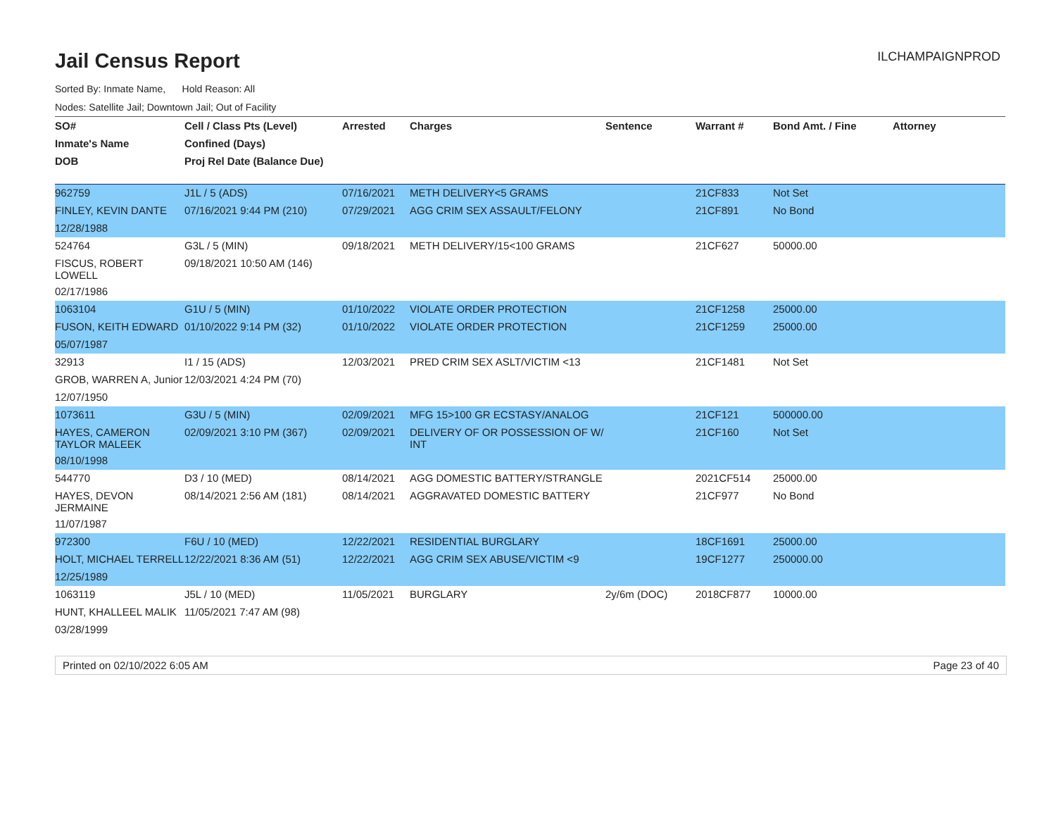Jail Census Report
ILCHAMPAIGNPROD
Sorted By: Inmate Name, Hold Reason: All
Nodes: Satellite Jail; Downtown Jail; Out of Facility
| SO# | Cell / Class Pts (Level) | Arrested | Charges | Sentence | Warrant # | Bond Amt. / Fine | Attorney |
| --- | --- | --- | --- | --- | --- | --- | --- |
| Inmate's Name | Confined (Days) | | | | | | |
| DOB | Proj Rel Date (Balance Due) | | | | | | |
| 962759 | J1L / 5 (ADS) | 07/16/2021 | METH DELIVERY<5 GRAMS | | 21CF833 | Not Set | |
| FINLEY, KEVIN DANTE | 07/16/2021 9:44 PM (210) | 07/29/2021 | AGG CRIM SEX ASSAULT/FELONY | | 21CF891 | No Bond | |
| 12/28/1988 | | | | | | | |
| 524764 | G3L / 5 (MIN) | 09/18/2021 | METH DELIVERY/15<100 GRAMS | | 21CF627 | 50000.00 | |
| FISCUS, ROBERT LOWELL | 09/18/2021 10:50 AM (146) | | | | | | |
| 02/17/1986 | | | | | | | |
| 1063104 | G1U / 5 (MIN) | 01/10/2022 | VIOLATE ORDER PROTECTION | | 21CF1258 | 25000.00 | |
| FUSON, KEITH EDWARD | 01/10/2022 9:14 PM (32) | 01/10/2022 | VIOLATE ORDER PROTECTION | | 21CF1259 | 25000.00 | |
| 05/07/1987 | | | | | | | |
| 32913 | I1 / 15 (ADS) | 12/03/2021 | PRED CRIM SEX ASLT/VICTIM <13 | | 21CF1481 | Not Set | |
| GROB, WARREN A, Junior | 12/03/2021 4:24 PM (70) | | | | | | |
| 12/07/1950 | | | | | | | |
| 1073611 | G3U / 5 (MIN) | 02/09/2021 | MFG 15>100 GR ECSTASY/ANALOG | | 21CF121 | 500000.00 | |
| HAYES, CAMERON TAYLOR MALEEK | 02/09/2021 3:10 PM (367) | 02/09/2021 | DELIVERY OF OR POSSESSION OF W/ INT | | 21CF160 | Not Set | |
| 08/10/1998 | | | | | | | |
| 544770 | D3 / 10 (MED) | 08/14/2021 | AGG DOMESTIC BATTERY/STRANGLE | | 2021CF514 | 25000.00 | |
| HAYES, DEVON JERMAINE | 08/14/2021 2:56 AM (181) | 08/14/2021 | AGGRAVATED DOMESTIC BATTERY | | 21CF977 | No Bond | |
| 11/07/1987 | | | | | | | |
| 972300 | F6U / 10 (MED) | 12/22/2021 | RESIDENTIAL BURGLARY | | 18CF1691 | 25000.00 | |
| HOLT, MICHAEL TERRELL | 12/22/2021 8:36 AM (51) | 12/22/2021 | AGG CRIM SEX ABUSE/VICTIM <9 | | 19CF1277 | 250000.00 | |
| 12/25/1989 | | | | | | | |
| 1063119 | J5L / 10 (MED) | 11/05/2021 | BURGLARY | 2y/6m (DOC) | 2018CF877 | 10000.00 | |
| HUNT, KHALLEEL MALIK | 11/05/2021 7:47 AM (98) | | | | | | |
| 03/28/1999 | | | | | | | |
Printed on 02/10/2022 6:05 AM Page 23 of 40